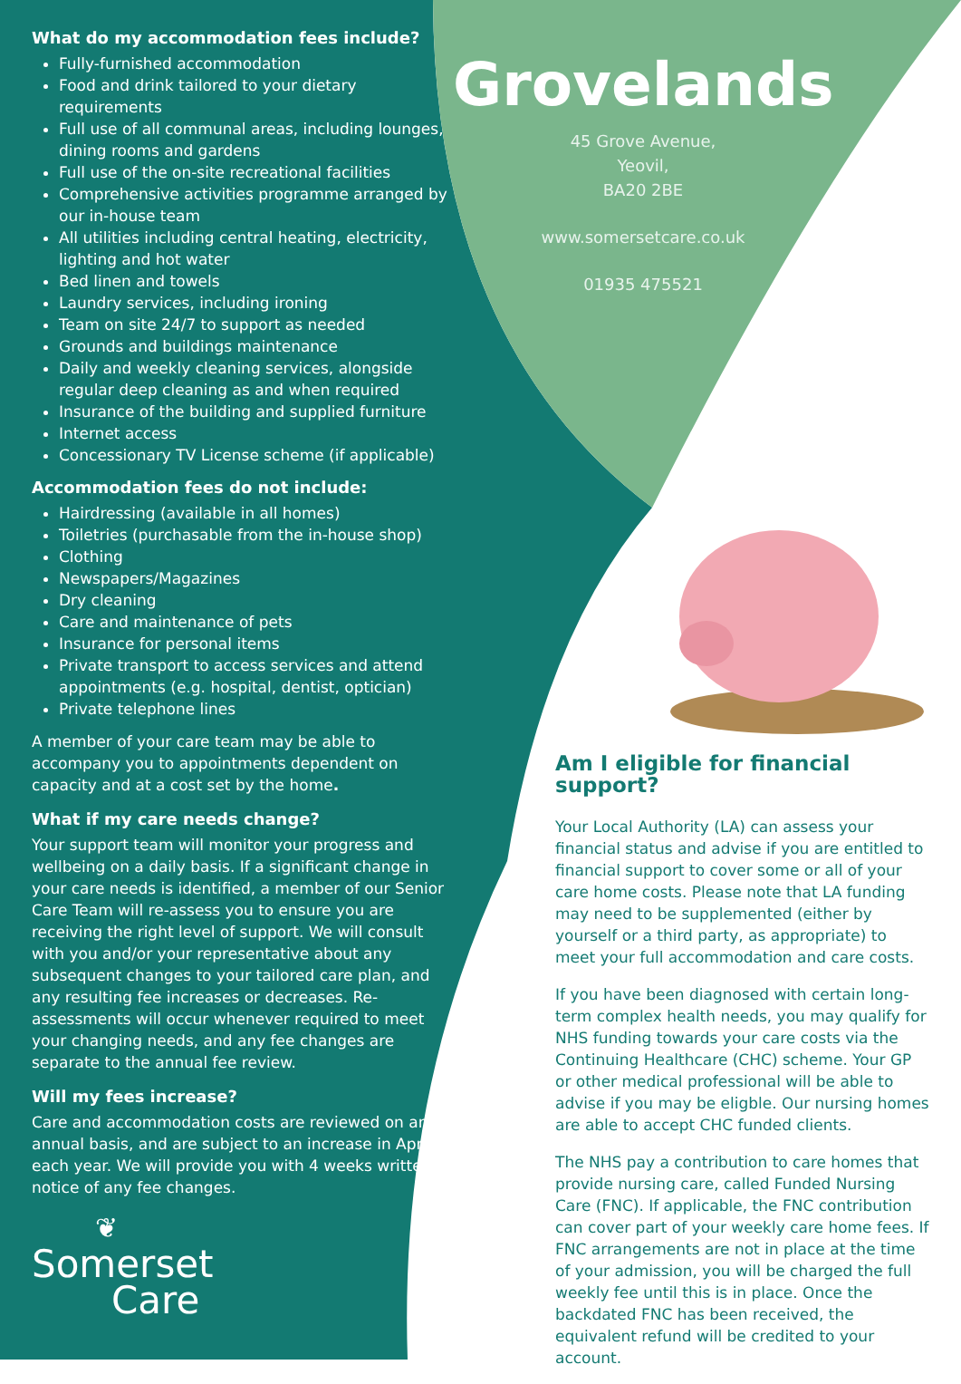What do my accommodation fees include?
Fully-furnished accommodation
Food and drink tailored to your dietary requirements
Full use of all communal areas, including lounges, dining rooms and gardens
Full use of the on-site recreational facilities
Comprehensive activities programme arranged by our in-house team
All utilities including central heating, electricity, lighting and hot water
Bed linen and towels
Laundry services, including ironing
Team on site 24/7 to support as needed
Grounds and buildings maintenance
Daily and weekly cleaning services, alongside regular deep cleaning as and when required
Insurance of the building and supplied furniture
Internet access
Concessionary TV License scheme (if applicable)
Accommodation fees do not include:
Hairdressing (available in all homes)
Toiletries (purchasable from the in-house shop)
Clothing
Newspapers/Magazines
Dry cleaning
Care and maintenance of pets
Insurance for personal items
Private transport to access services and attend appointments (e.g. hospital, dentist, optician)
Private telephone lines
A member of your care team may be able to accompany you to appointments dependent on capacity and at a cost set by the home.
What if my care needs change?
Your support team will monitor your progress and wellbeing on a daily basis. If a significant change in your care needs is identified, a member of our Senior Care Team will re-assess you to ensure you are receiving the right level of support. We will consult with you and/or your representative about any subsequent changes to your tailored care plan, and any resulting fee increases or decreases. Re-assessments will occur whenever required to meet your changing needs, and any fee changes are separate to the annual fee review.
Will my fees increase?
Care and accommodation costs are reviewed on an annual basis, and are subject to an increase in April each year. We will provide you with 4 weeks written notice of any fee changes.
Grovelands
45 Grove Avenue,
Yeovil,
BA20 2BE
www.somersetcare.co.uk
01935 475521
Am I eligible for financial support?
Your Local Authority (LA) can assess your financial status and advise if you are entitled to financial support to cover some or all of your care home costs. Please note that LA funding may need to be supplemented (either by yourself or a third party, as appropriate) to meet your full accommodation and care costs.
If you have been diagnosed with certain long-term complex health needs, you may qualify for NHS funding towards your care costs via the Continuing Healthcare (CHC) scheme. Your GP or other medical professional will be able to advise if you may be eligble. Our nursing homes are able to accept CHC funded clients.
The NHS pay a contribution to care homes that provide nursing care, called Funded Nursing Care (FNC). If applicable, the FNC contribution can cover part of your weekly care home fees. If FNC arrangements are not in place at the time of your admission, you will be charged the full weekly fee until this is in place. Once the backdated FNC has been received, the equivalent refund will be credited to your account.
❦
Somerset
Care